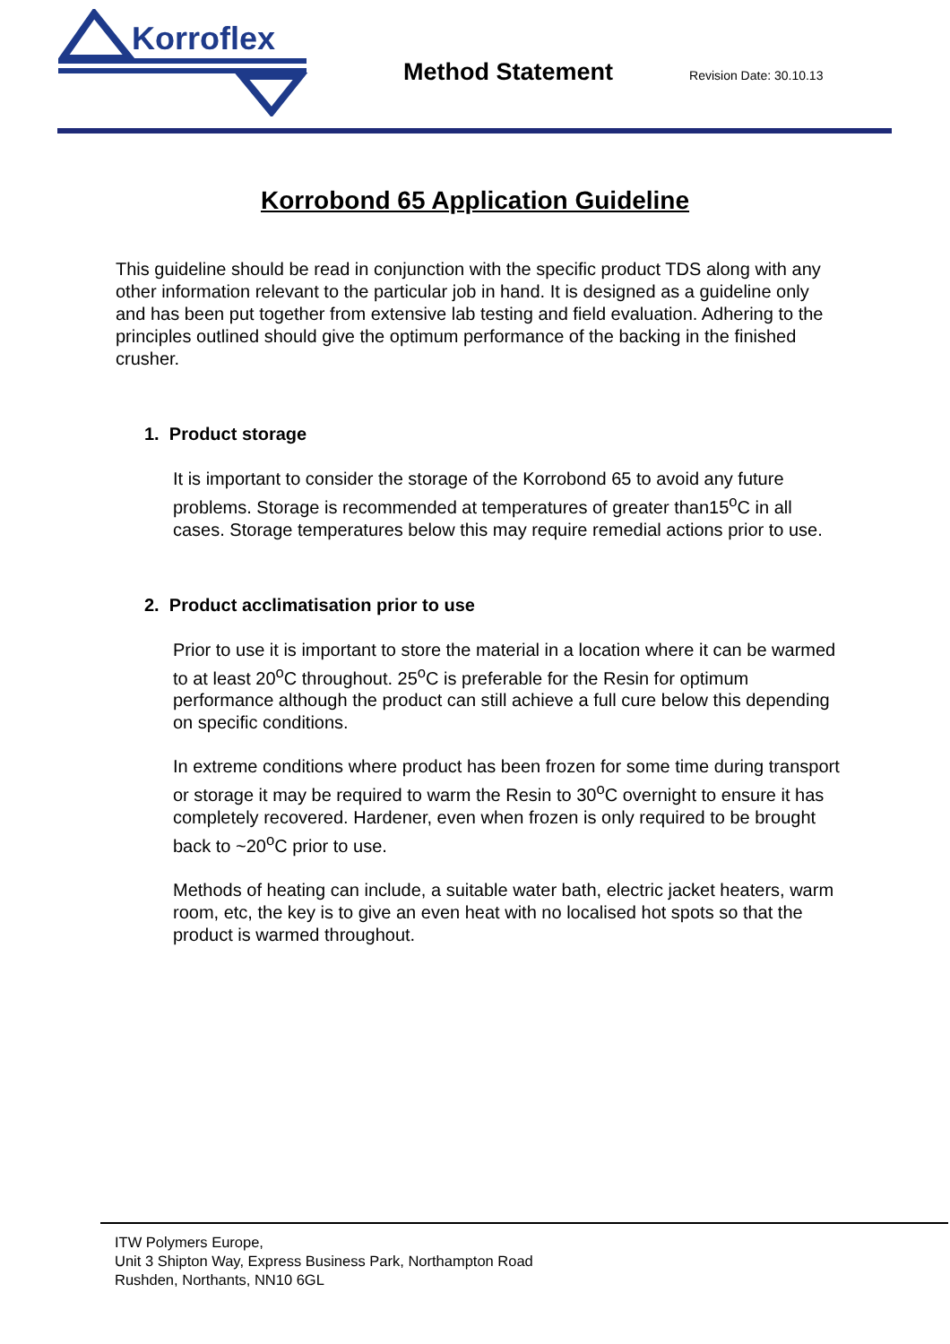Korroflex
Method Statement
Revision Date: 30.10.13
Korrobond 65 Application Guideline
This guideline should be read in conjunction with the specific product TDS along with any other information relevant to the particular job in hand. It is designed as a guideline only and has been put together from extensive lab testing and field evaluation. Adhering to the principles outlined should give the optimum performance of the backing in the finished crusher.
1. Product storage
It is important to consider the storage of the Korrobond 65 to avoid any future problems. Storage is recommended at temperatures of greater than15<sup>o</sup>C in all cases. Storage temperatures below this may require remedial actions prior to use.
2. Product acclimatisation prior to use
Prior to use it is important to store the material in a location where it can be warmed to at least 20<sup>o</sup>C throughout. 25<sup>o</sup>C is preferable for the Resin for optimum performance although the product can still achieve a full cure below this depending on specific conditions.
In extreme conditions where product has been frozen for some time during transport or storage it may be required to warm the Resin to 30<sup>o</sup>C overnight to ensure it has completely recovered. Hardener, even when frozen is only required to be brought back to ~20<sup>o</sup>C prior to use.
Methods of heating can include, a suitable water bath, electric jacket heaters, warm room, etc, the key is to give an even heat with no localised hot spots so that the product is warmed throughout.
ITW Polymers Europe,
Unit 3 Shipton Way, Express Business Park, Northampton Road
Rushden, Northants, NN10 6GL